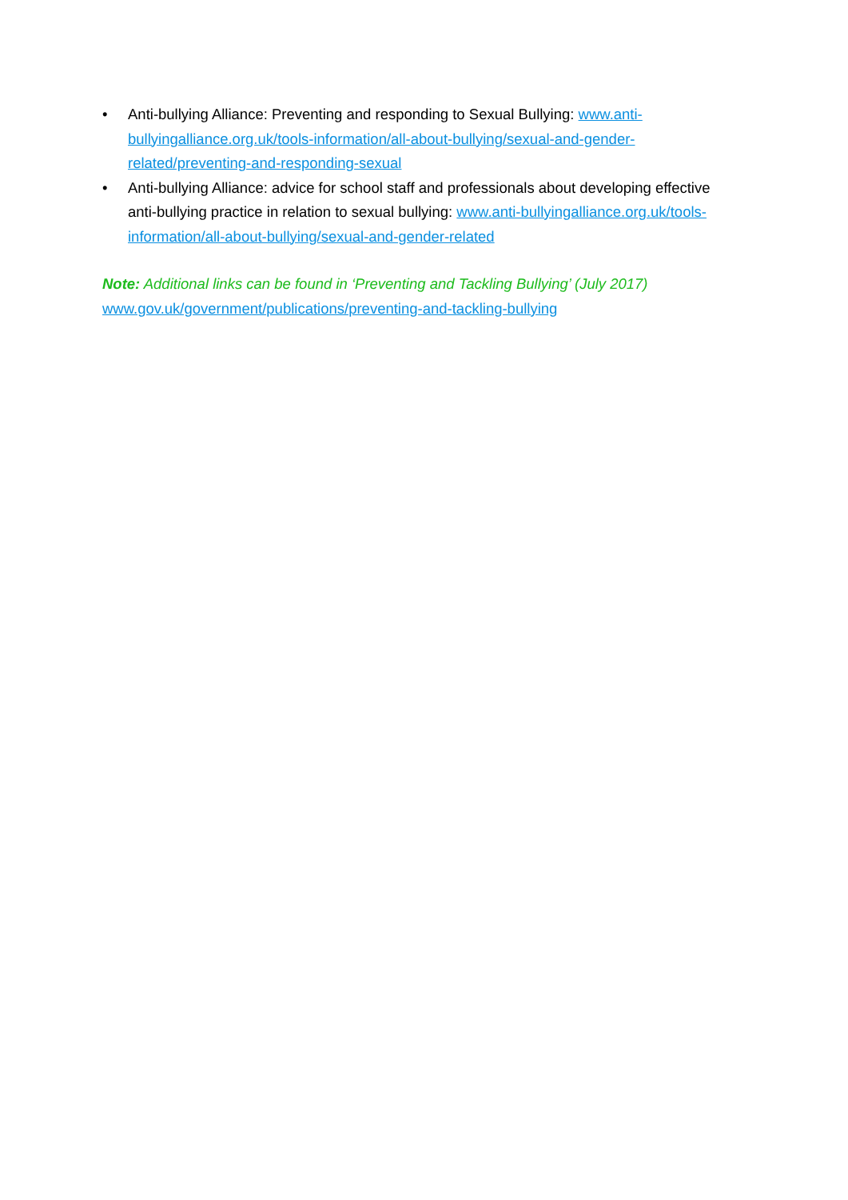• Anti-bullying Alliance: Preventing and responding to Sexual Bullying: www.anti-bullyingalliance.org.uk/tools-information/all-about-bullying/sexual-and-gender-related/preventing-and-responding-sexual
• Anti-bullying Alliance: advice for school staff and professionals about developing effective anti-bullying practice in relation to sexual bullying: www.anti-bullyingalliance.org.uk/tools-information/all-about-bullying/sexual-and-gender-related
Note: Additional links can be found in ‘Preventing and Tackling Bullying’ (July 2017)
www.gov.uk/government/publications/preventing-and-tackling-bullying